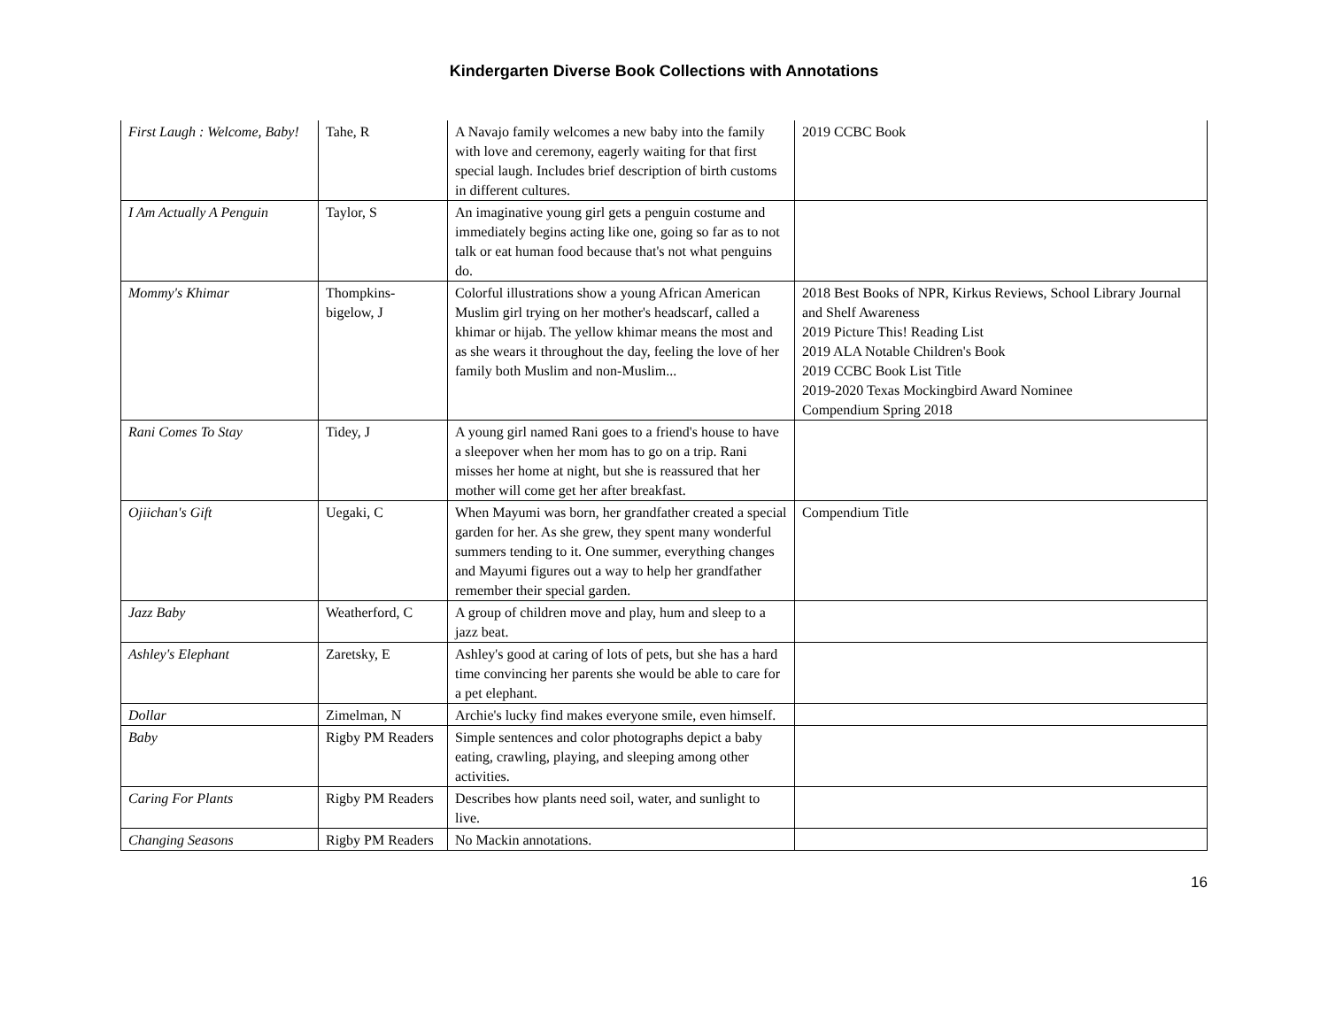Kindergarten Diverse Book Collections with Annotations
| First Laugh : Welcome, Baby! | Tahe, R | A Navajo family welcomes a new baby into the family with love and ceremony, eagerly waiting for that first special laugh. Includes brief description of birth customs in different cultures. | 2019 CCBC Book |
| I Am Actually A Penguin | Taylor, S | An imaginative young girl gets a penguin costume and immediately begins acting like one, going so far as to not talk or eat human food because that's not what penguins do. | |
| Mommy's Khimar | Thompkins-bigelow, J | Colorful illustrations show a young African American Muslim girl trying on her mother's headscarf, called a khimar or hijab. The yellow khimar means the most and as she wears it throughout the day, feeling the love of her family both Muslim and non-Muslim... | 2018 Best Books of NPR, Kirkus Reviews, School Library Journal and Shelf Awareness 2019 Picture This! Reading List 2019 ALA Notable Children's Book 2019 CCBC Book List Title 2019-2020 Texas Mockingbird Award Nominee Compendium Spring 2018 |
| Rani Comes To Stay | Tidey, J | A young girl named Rani goes to a friend's house to have a sleepover when her mom has to go on a trip. Rani misses her home at night, but she is reassured that her mother will come get her after breakfast. | |
| Ojiichan's Gift | Uegaki, C | When Mayumi was born, her grandfather created a special garden for her. As she grew, they spent many wonderful summers tending to it. One summer, everything changes and Mayumi figures out a way to help her grandfather remember their special garden. | Compendium Title |
| Jazz Baby | Weatherford, C | A group of children move and play, hum and sleep to a jazz beat. | |
| Ashley's Elephant | Zaretsky, E | Ashley's good at caring of lots of pets, but she has a hard time convincing her parents she would be able to care for a pet elephant. | |
| Dollar | Zimelman, N | Archie's lucky find makes everyone smile, even himself. | |
| Baby | Rigby PM Readers | Simple sentences and color photographs depict a baby eating, crawling, playing, and sleeping among other activities. | |
| Caring For Plants | Rigby PM Readers | Describes how plants need soil, water, and sunlight to live. | |
| Changing Seasons | Rigby PM Readers | No Mackin annotations. | |
16